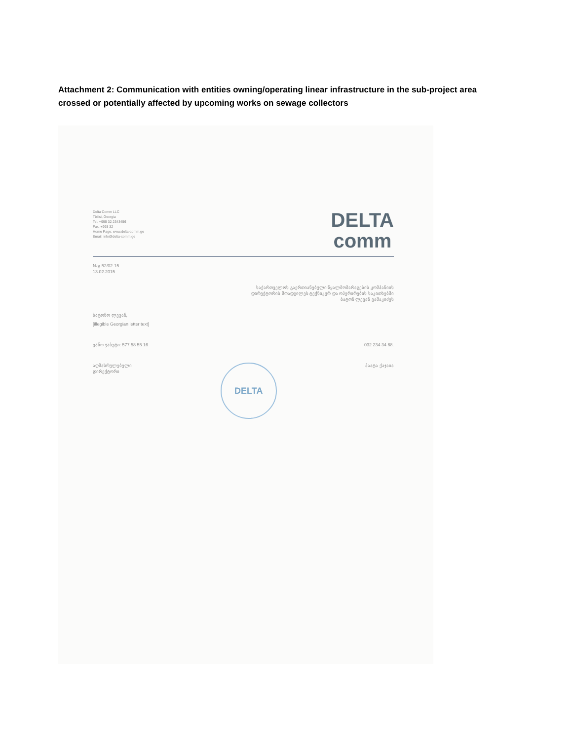Attachment 2: Communication with entities owning/operating linear infrastructure in the sub-project area crossed or potentially affected by upcoming works on sewage collectors
Delta Comm LLC
Tbilisi, Georgia
Tel: +995 32 2343456
Fax: +995 32
Home Page: www.delta-comm.ge
Email: info@delta-comm.ge
DELTA
comm
№გ-52/02-15
13.02.2015
საქართველოს გაერთიანებული წყალმომარაგების კომპანიის
დირექტორის მოადგილეს ტექნიკურ და ოპერირების საკითხებში
ბატონ ლევან ვაშაკიძეს
ბატონო ლევან,
[illegible Georgian letter text]
ვანო ჯაბუტი: 577 58 55 16 032 234 34 68.
აღმასრულებელი
დირექტორი
DELTA
პაატა ქაჯაია